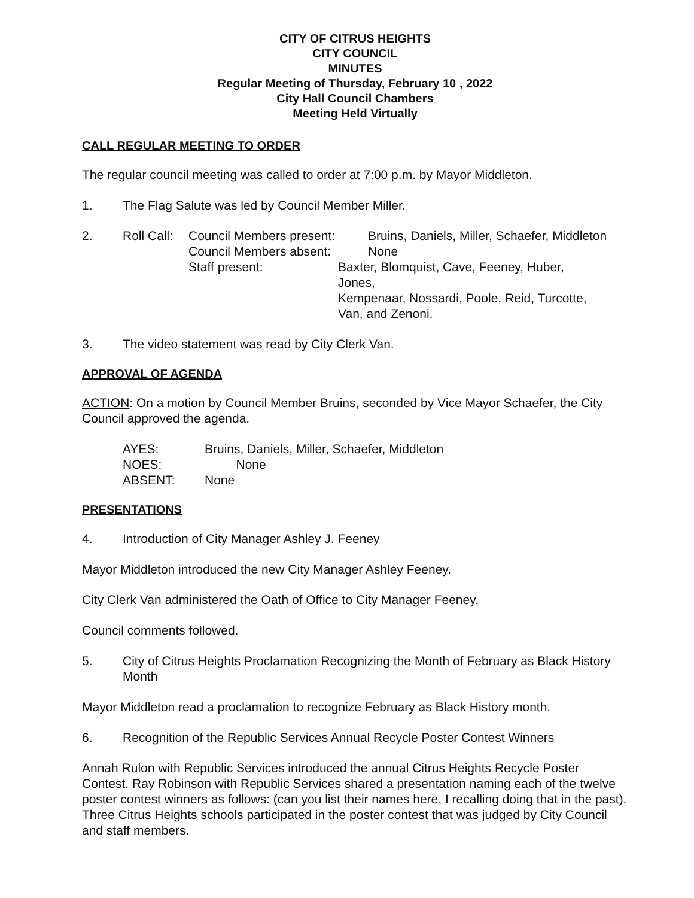CITY OF CITRUS HEIGHTS
CITY COUNCIL
MINUTES
Regular Meeting of Thursday, February 10 , 2022
City Hall Council Chambers
Meeting Held Virtually
CALL REGULAR MEETING TO ORDER
The regular council meeting was called to order at 7:00 p.m. by Mayor Middleton.
1. The Flag Salute was led by Council Member Miller.
2.
| Roll Call: | Council Members present: | Bruins, Daniels, Miller, Schaefer, Middleton |
| | Council Members absent: | None |
| | Staff present: | Baxter, Blomquist, Cave, Feeney, Huber, Jones, Kempenaar, Nossardi, Poole, Reid, Turcotte, Van, and Zenoni. |
3. The video statement was read by City Clerk Van.
APPROVAL OF AGENDA
ACTION: On a motion by Council Member Bruins, seconded by Vice Mayor Schaefer, the City Council approved the agenda.
| AYES: | Bruins, Daniels, Miller, Schaefer, Middleton |
| NOES: | None |
| ABSENT: | None |
PRESENTATIONS
4. Introduction of City Manager Ashley J. Feeney
Mayor Middleton introduced the new City Manager Ashley Feeney.
City Clerk Van administered the Oath of Office to City Manager Feeney.
Council comments followed.
5. City of Citrus Heights Proclamation Recognizing the Month of February as Black History Month
Mayor Middleton read a proclamation to recognize February as Black History month.
6. Recognition of the Republic Services Annual Recycle Poster Contest Winners
Annah Rulon with Republic Services introduced the annual Citrus Heights Recycle Poster Contest. Ray Robinson with Republic Services shared a presentation naming each of the twelve poster contest winners as follows: (can you list their names here, I recalling doing that in the past). Three Citrus Heights schools participated in the poster contest that was judged by City Council and staff members.